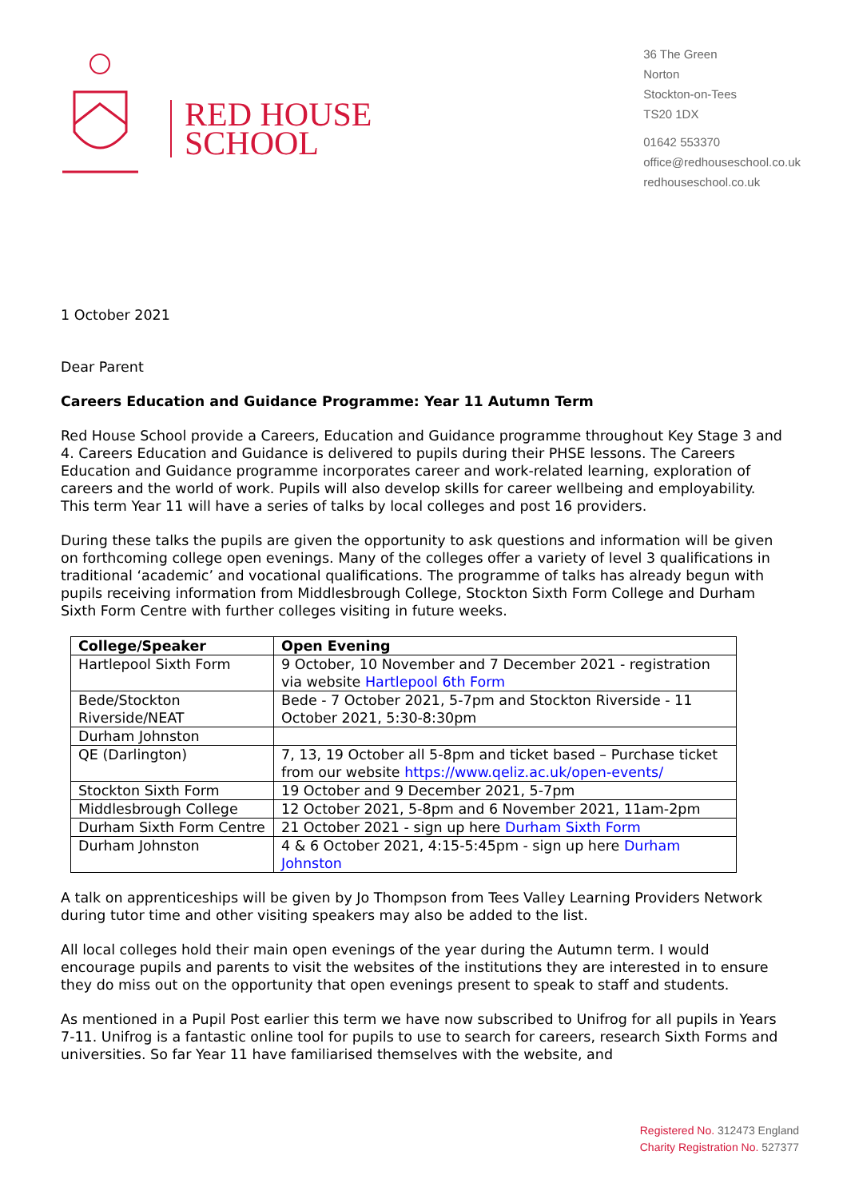RED HOUSE
SCHOOL
36 The Green
Norton
Stockton-on-Tees
TS20 1DX
01642 553370
office@redhouseschool.co.uk
redhouseschool.co.uk
1 October 2021
Dear Parent
Careers Education and Guidance Programme: Year 11 Autumn Term
Red House School provide a Careers, Education and Guidance programme throughout Key Stage 3 and 4. Careers Education and Guidance is delivered to pupils during their PHSE lessons. The Careers Education and Guidance programme incorporates career and work-related learning, exploration of careers and the world of work. Pupils will also develop skills for career wellbeing and employability. This term Year 11 will have a series of talks by local colleges and post 16 providers.
During these talks the pupils are given the opportunity to ask questions and information will be given on forthcoming college open evenings. Many of the colleges offer a variety of level 3 qualifications in traditional ‘academic’ and vocational qualifications. The programme of talks has already begun with pupils receiving information from Middlesbrough College, Stockton Sixth Form College and Durham Sixth Form Centre with further colleges visiting in future weeks.
| College/Speaker | Open Evening |
| --- | --- |
| Hartlepool Sixth Form | 9 October, 10 November and 7 December 2021 - registration via website Hartlepool 6th Form |
| Bede/Stockton Riverside/NEAT | Bede - 7 October 2021, 5-7pm and Stockton Riverside - 11 October 2021, 5:30-8:30pm |
| Durham Johnston | |
| QE (Darlington) | 7, 13, 19 October all 5-8pm and ticket based – Purchase ticket from our website https://www.qeliz.ac.uk/open-events/ |
| Stockton Sixth Form | 19 October and 9 December 2021, 5-7pm |
| Middlesbrough College | 12 October 2021, 5-8pm and 6 November 2021, 11am-2pm |
| Durham Sixth Form Centre | 21 October 2021 - sign up here Durham Sixth Form |
| Durham Johnston | 4 & 6 October 2021, 4:15-5:45pm - sign up here Durham Johnston |
A talk on apprenticeships will be given by Jo Thompson from Tees Valley Learning Providers Network during tutor time and other visiting speakers may also be added to the list.
All local colleges hold their main open evenings of the year during the Autumn term. I would encourage pupils and parents to visit the websites of the institutions they are interested in to ensure they do miss out on the opportunity that open evenings present to speak to staff and students.
As mentioned in a Pupil Post earlier this term we have now subscribed to Unifrog for all pupils in Years 7-11. Unifrog is a fantastic online tool for pupils to use to search for careers, research Sixth Forms and universities. So far Year 11 have familiarised themselves with the website, and
Registered No. 312473 England
Charity Registration No. 527377